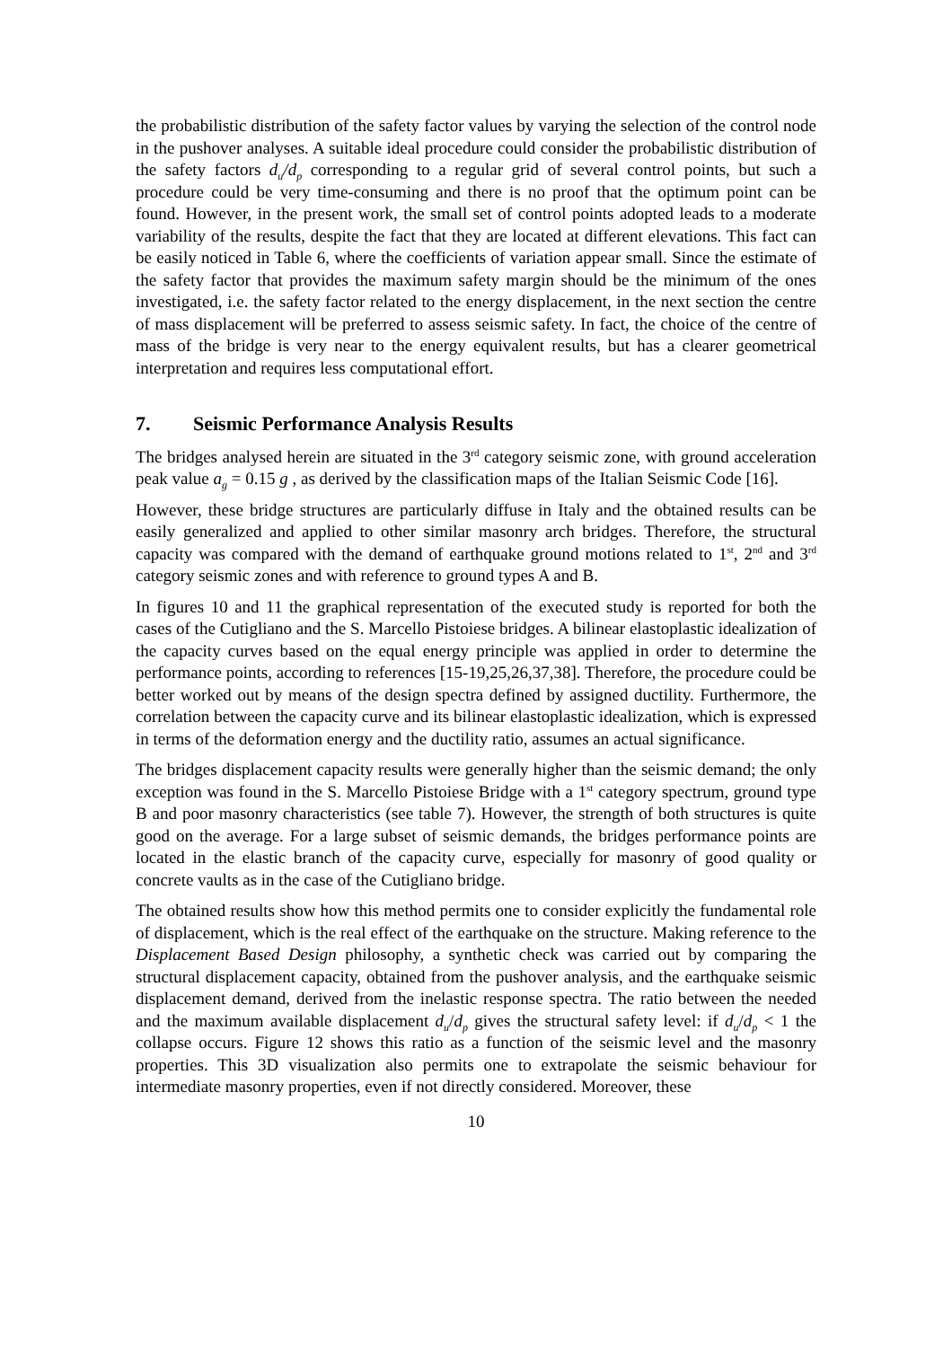the probabilistic distribution of the safety factor values by varying the selection of the control node in the pushover analyses. A suitable ideal procedure could consider the probabilistic distribution of the safety factors d<sub>u</sub>/d<sub>p</sub> corresponding to a regular grid of several control points, but such a procedure could be very time-consuming and there is no proof that the optimum point can be found. However, in the present work, the small set of control points adopted leads to a moderate variability of the results, despite the fact that they are located at different elevations. This fact can be easily noticed in Table 6, where the coefficients of variation appear small. Since the estimate of the safety factor that provides the maximum safety margin should be the minimum of the ones investigated, i.e. the safety factor related to the energy displacement, in the next section the centre of mass displacement will be preferred to assess seismic safety. In fact, the choice of the centre of mass of the bridge is very near to the energy equivalent results, but has a clearer geometrical interpretation and requires less computational effort.
7. Seismic Performance Analysis Results
The bridges analysed herein are situated in the 3<sup>rd</sup> category seismic zone, with ground acceleration peak value a<sub>g</sub> = 0.15 g , as derived by the classification maps of the Italian Seismic Code [16].
However, these bridge structures are particularly diffuse in Italy and the obtained results can be easily generalized and applied to other similar masonry arch bridges. Therefore, the structural capacity was compared with the demand of earthquake ground motions related to 1<sup>st</sup>, 2<sup>nd</sup> and 3<sup>rd</sup> category seismic zones and with reference to ground types A and B.
In figures 10 and 11 the graphical representation of the executed study is reported for both the cases of the Cutigliano and the S. Marcello Pistoiese bridges. A bilinear elastoplastic idealization of the capacity curves based on the equal energy principle was applied in order to determine the performance points, according to references [15-19,25,26,37,38]. Therefore, the procedure could be better worked out by means of the design spectra defined by assigned ductility. Furthermore, the correlation between the capacity curve and its bilinear elastoplastic idealization, which is expressed in terms of the deformation energy and the ductility ratio, assumes an actual significance.
The bridges displacement capacity results were generally higher than the seismic demand; the only exception was found in the S. Marcello Pistoiese Bridge with a 1<sup>st</sup> category spectrum, ground type B and poor masonry characteristics (see table 7). However, the strength of both structures is quite good on the average. For a large subset of seismic demands, the bridges performance points are located in the elastic branch of the capacity curve, especially for masonry of good quality or concrete vaults as in the case of the Cutigliano bridge.
The obtained results show how this method permits one to consider explicitly the fundamental role of displacement, which is the real effect of the earthquake on the structure. Making reference to the Displacement Based Design philosophy, a synthetic check was carried out by comparing the structural displacement capacity, obtained from the pushover analysis, and the earthquake seismic displacement demand, derived from the inelastic response spectra. The ratio between the needed and the maximum available displacement d<sub>u</sub>/d<sub>p</sub> gives the structural safety level: if d<sub>u</sub>/d<sub>p</sub> < 1 the collapse occurs. Figure 12 shows this ratio as a function of the seismic level and the masonry properties. This 3D visualization also permits one to extrapolate the seismic behaviour for intermediate masonry properties, even if not directly considered. Moreover, these
10